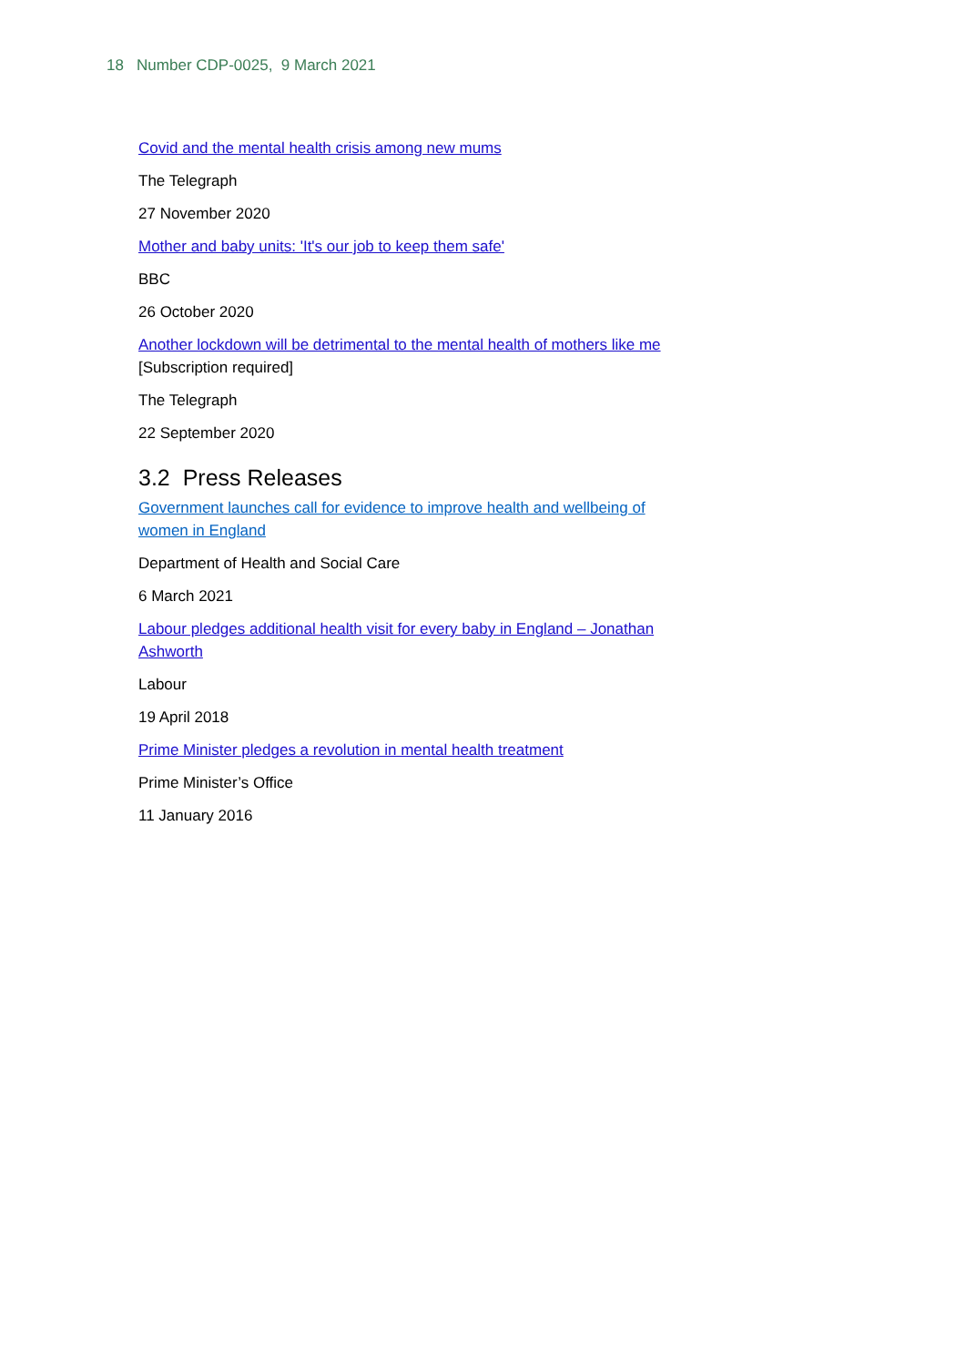18 Number CDP-0025, 9 March 2021
Covid and the mental health crisis among new mums
The Telegraph
27 November 2020
Mother and baby units: 'It's our job to keep them safe'
BBC
26 October 2020
Another lockdown will be detrimental to the mental health of mothers like me [Subscription required]
The Telegraph
22 September 2020
3.2 Press Releases
Government launches call for evidence to improve health and wellbeing of women in England
Department of Health and Social Care
6 March 2021
Labour pledges additional health visit for every baby in England – Jonathan Ashworth
Labour
19 April 2018
Prime Minister pledges a revolution in mental health treatment
Prime Minister’s Office
11 January 2016